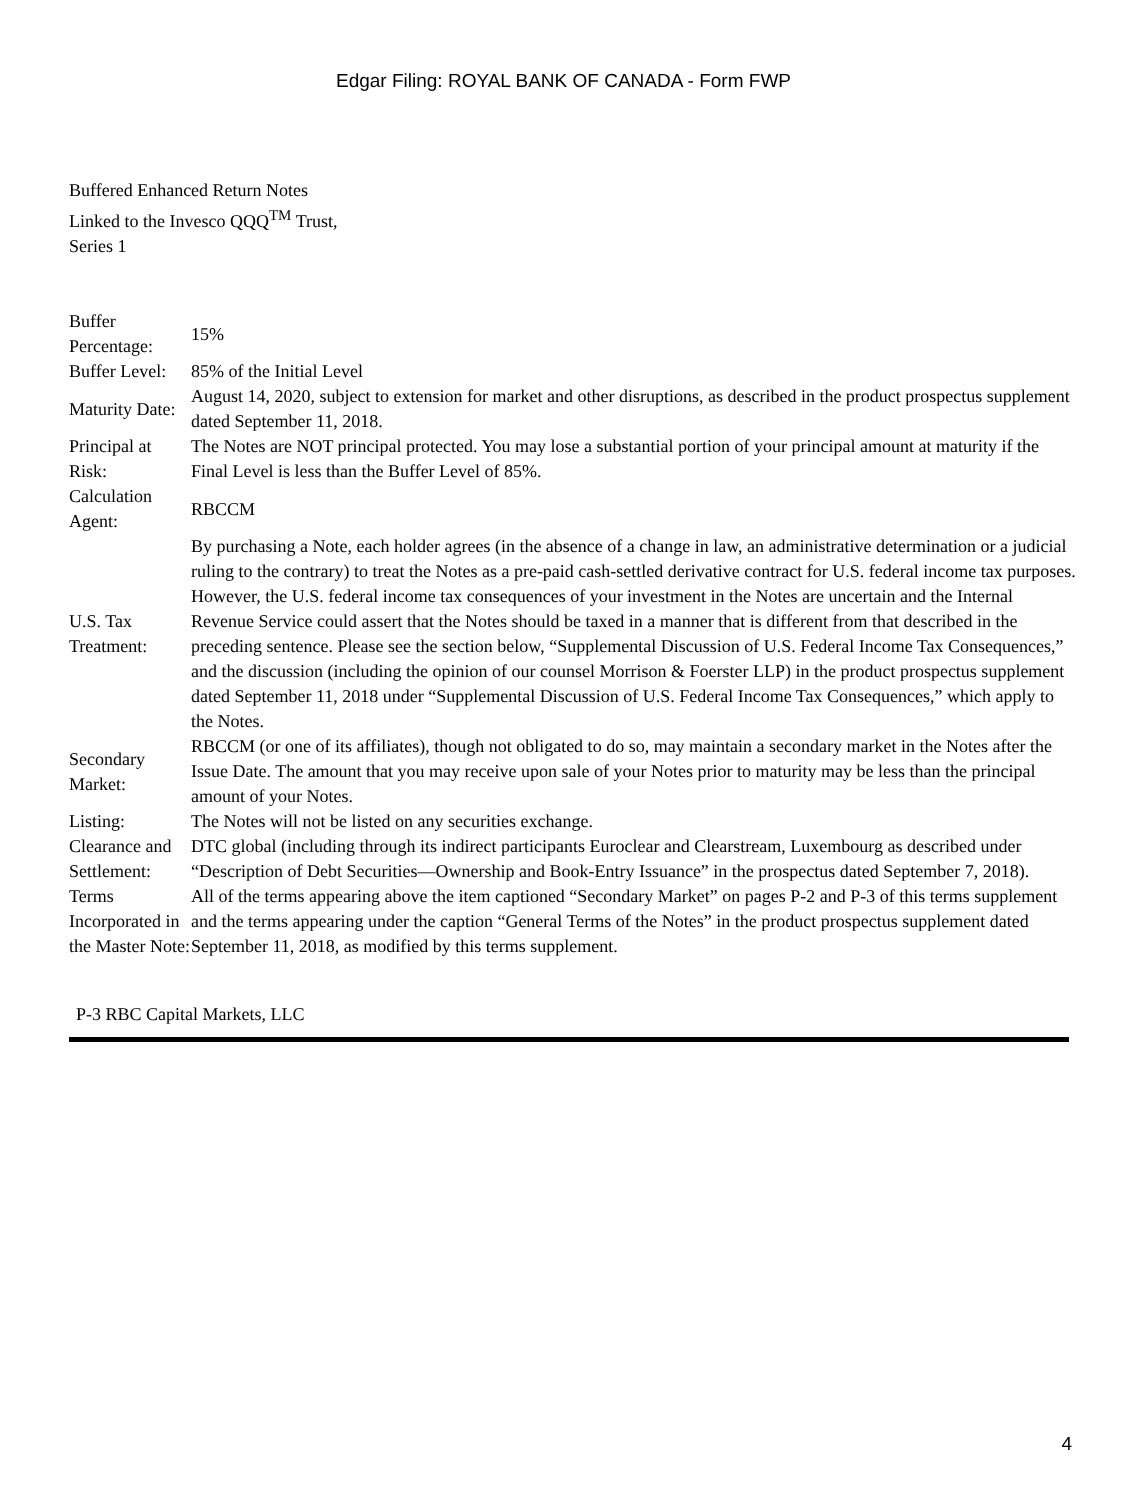Edgar Filing: ROYAL BANK OF CANADA - Form FWP
Buffered Enhanced Return Notes
Linked to the Invesco QQQ<sup>TM</sup> Trust,
Series 1
| Buffer Percentage: | 15% |
| Buffer Level: | 85% of the Initial Level |
| Maturity Date: | August 14, 2020, subject to extension for market and other disruptions, as described in the product prospectus supplement dated September 11, 2018. |
| Principal at Risk: | The Notes are NOT principal protected. You may lose a substantial portion of your principal amount at maturity if the Final Level is less than the Buffer Level of 85%. |
| Calculation Agent: | RBCCM |
| U.S. Tax Treatment: | By purchasing a Note, each holder agrees (in the absence of a change in law, an administrative determination or a judicial ruling to the contrary) to treat the Notes as a pre-paid cash-settled derivative contract for U.S. federal income tax purposes. However, the U.S. federal income tax consequences of your investment in the Notes are uncertain and the Internal Revenue Service could assert that the Notes should be taxed in a manner that is different from that described in the preceding sentence. Please see the section below, “Supplemental Discussion of U.S. Federal Income Tax Consequences,” and the discussion (including the opinion of our counsel Morrison & Foerster LLP) in the product prospectus supplement dated September 11, 2018 under “Supplemental Discussion of U.S. Federal Income Tax Consequences,” which apply to the Notes. |
| Secondary Market: | RBCCM (or one of its affiliates), though not obligated to do so, may maintain a secondary market in the Notes after the Issue Date. The amount that you may receive upon sale of your Notes prior to maturity may be less than the principal amount of your Notes. |
| Listing: | The Notes will not be listed on any securities exchange. |
| Clearance and Settlement: | DTC global (including through its indirect participants Euroclear and Clearstream, Luxembourg as described under “Description of Debt Securities—Ownership and Book-Entry Issuance” in the prospectus dated September 7, 2018). |
| Terms Incorporated in the Master Note: | All of the terms appearing above the item captioned “Secondary Market” on pages P-2 and P-3 of this terms supplement and the terms appearing under the caption “General Terms of the Notes” in the product prospectus supplement dated September 11, 2018, as modified by this terms supplement. |
P-3 RBC Capital Markets, LLC
4